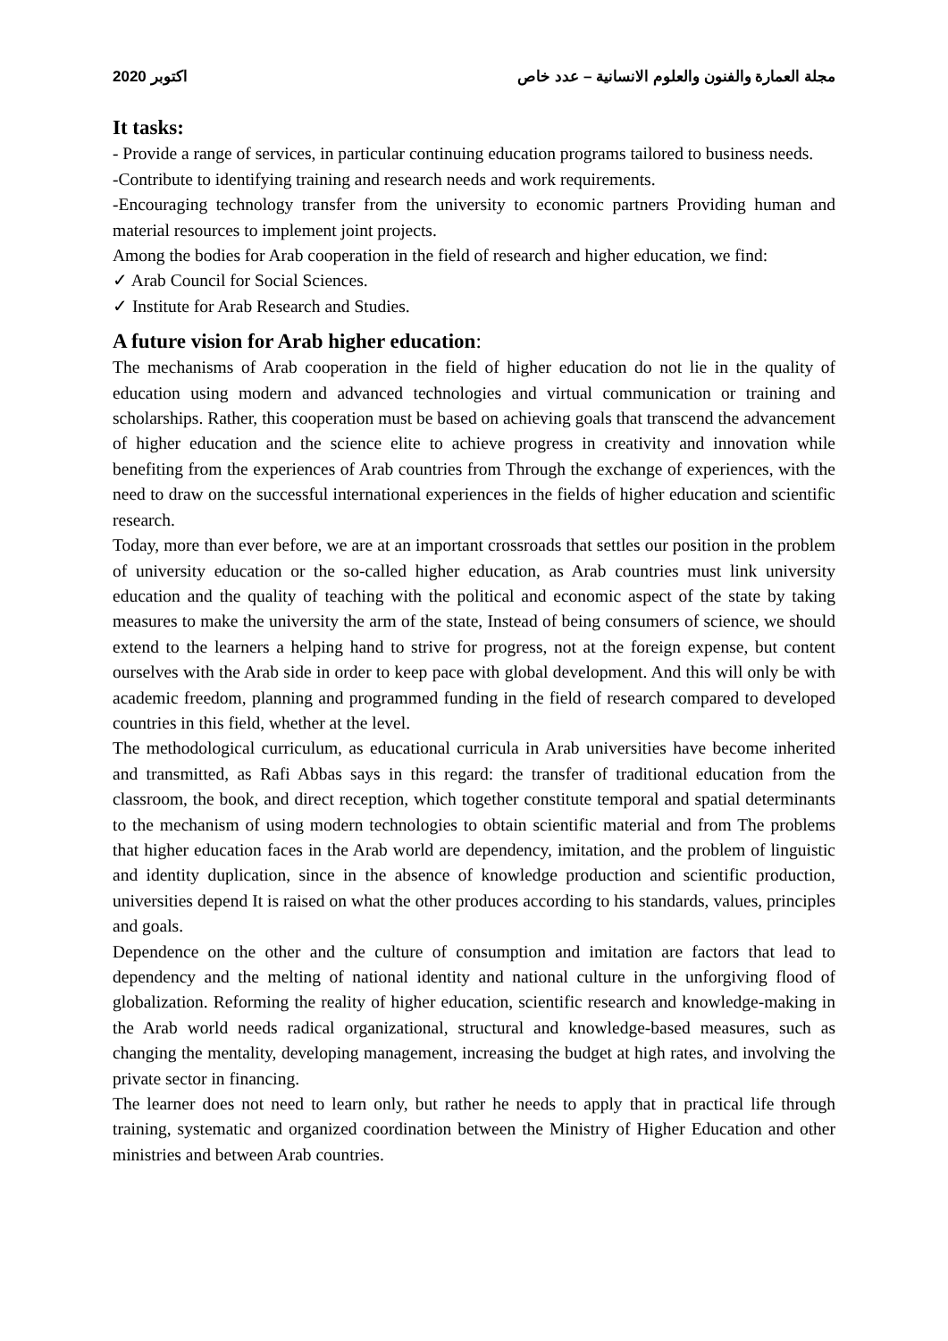2020 اكتوبر مجلة العمارة والفنون والعلوم الانسانية – عدد خاص
It tasks:
- Provide a range of services, in particular continuing education programs tailored to business needs.
-Contribute to identifying training and research needs and work requirements.
-Encouraging technology transfer from the university to economic partners Providing human and material resources to implement joint projects.
Among the bodies for Arab cooperation in the field of research and higher education, we find:
✓ Arab Council for Social Sciences.
✓ Institute for Arab Research and Studies.
A future vision for Arab higher education:
The mechanisms of Arab cooperation in the field of higher education do not lie in the quality of education using modern and advanced technologies and virtual communication or training and scholarships. Rather, this cooperation must be based on achieving goals that transcend the advancement of higher education and the science elite to achieve progress in creativity and innovation while benefiting from the experiences of Arab countries from Through the exchange of experiences, with the need to draw on the successful international experiences in the fields of higher education and scientific research.
Today, more than ever before, we are at an important crossroads that settles our position in the problem of university education or the so-called higher education, as Arab countries must link university education and the quality of teaching with the political and economic aspect of the state by taking measures to make the university the arm of the state, Instead of being consumers of science, we should extend to the learners a helping hand to strive for progress, not at the foreign expense, but content ourselves with the Arab side in order to keep pace with global development. And this will only be with academic freedom, planning and programmed funding in the field of research compared to developed countries in this field, whether at the level.
The methodological curriculum, as educational curricula in Arab universities have become inherited and transmitted, as Rafi Abbas says in this regard: the transfer of traditional education from the classroom, the book, and direct reception, which together constitute temporal and spatial determinants to the mechanism of using modern technologies to obtain scientific material and from The problems that higher education faces in the Arab world are dependency, imitation, and the problem of linguistic and identity duplication, since in the absence of knowledge production and scientific production, universities depend It is raised on what the other produces according to his standards, values, principles and goals.
Dependence on the other and the culture of consumption and imitation are factors that lead to dependency and the melting of national identity and national culture in the unforgiving flood of globalization. Reforming the reality of higher education, scientific research and knowledge-making in the Arab world needs radical organizational, structural and knowledge-based measures, such as changing the mentality, developing management, increasing the budget at high rates, and involving the private sector in financing.
The learner does not need to learn only, but rather he needs to apply that in practical life through training, systematic and organized coordination between the Ministry of Higher Education and other ministries and between Arab countries.